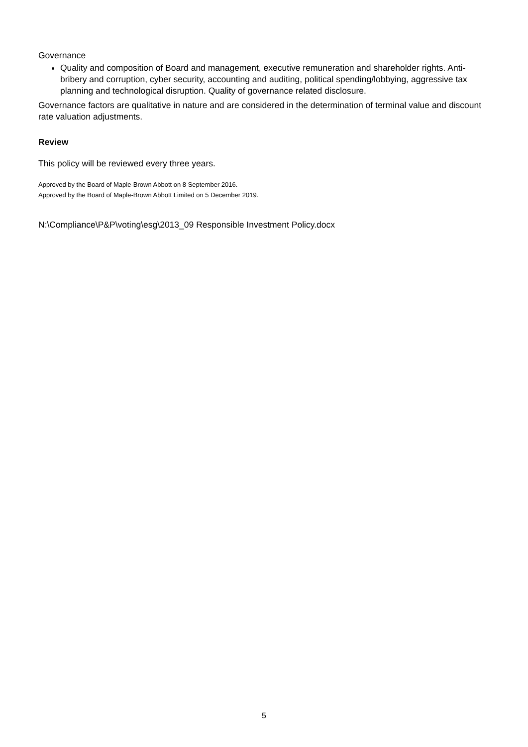Governance
Quality and composition of Board and management, executive remuneration and shareholder rights. Anti-bribery and corruption, cyber security, accounting and auditing, political spending/lobbying, aggressive tax planning and technological disruption. Quality of governance related disclosure.
Governance factors are qualitative in nature and are considered in the determination of terminal value and discount rate valuation adjustments.
Review
This policy will be reviewed every three years.
Approved by the Board of Maple-Brown Abbott on 8 September 2016.
Approved by the Board of Maple-Brown Abbott Limited on 5 December 2019.
N:\Compliance\P&P\voting\esg\2013_09 Responsible Investment Policy.docx
5